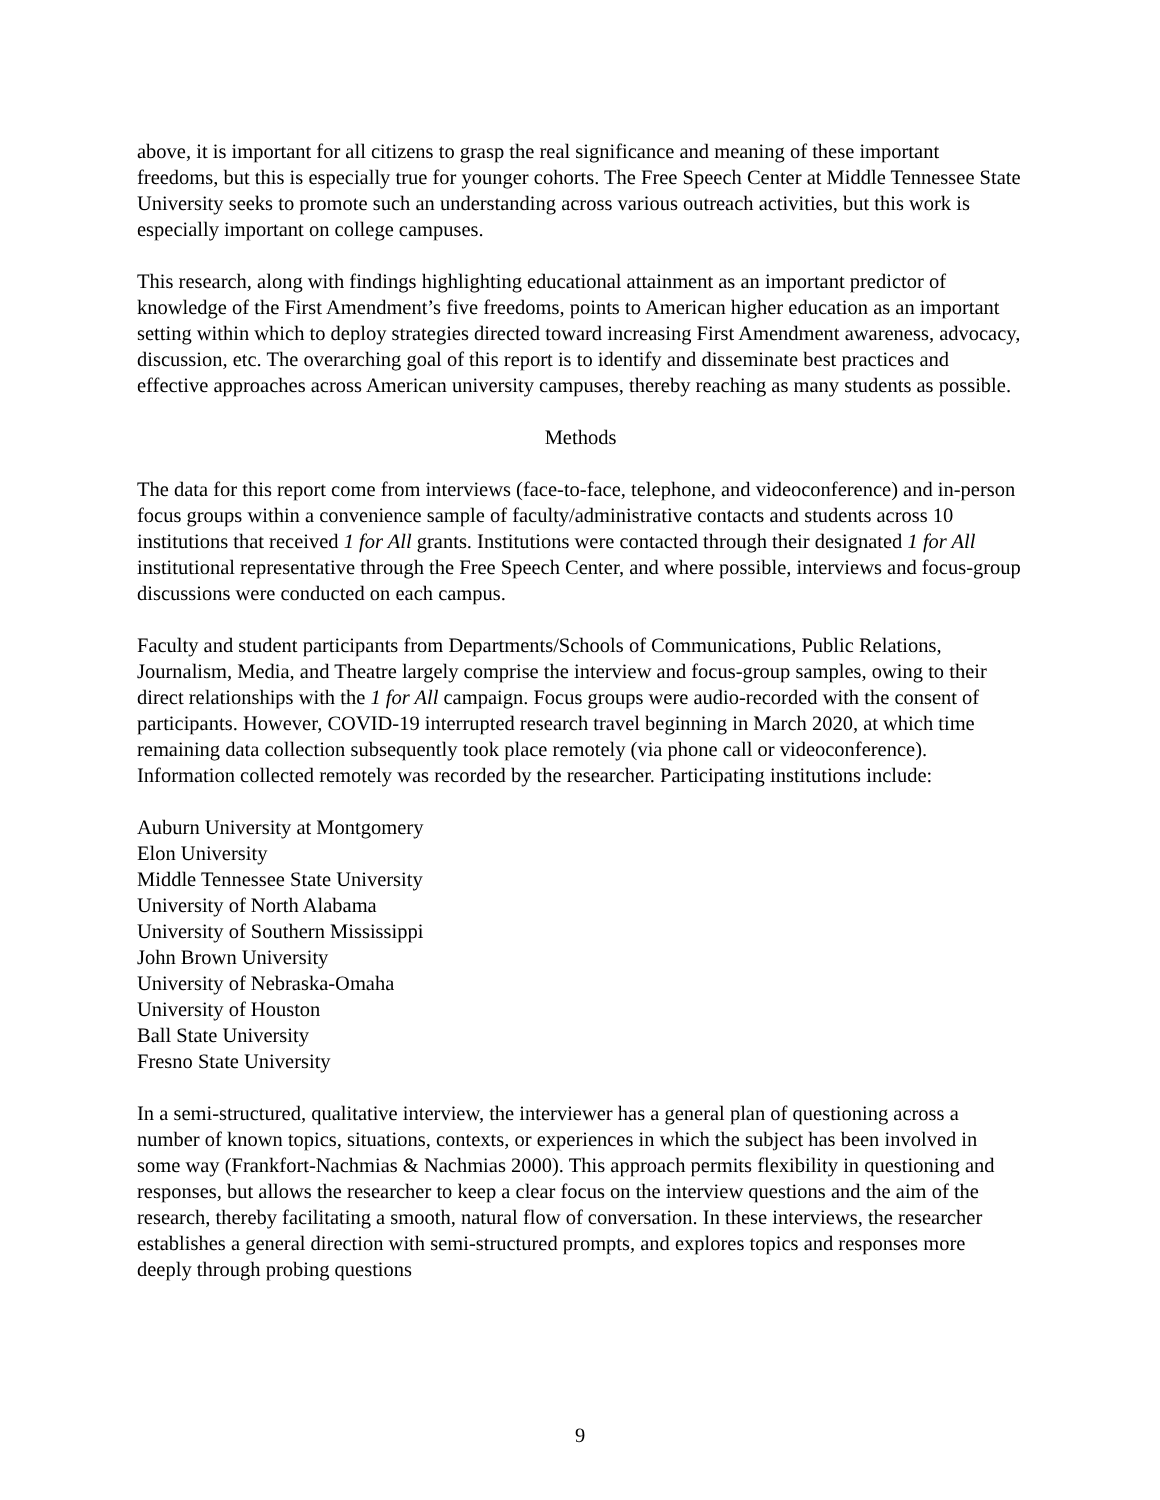above, it is important for all citizens to grasp the real significance and meaning of these important freedoms, but this is especially true for younger cohorts. The Free Speech Center at Middle Tennessee State University seeks to promote such an understanding across various outreach activities, but this work is especially important on college campuses.
This research, along with findings highlighting educational attainment as an important predictor of knowledge of the First Amendment’s five freedoms, points to American higher education as an important setting within which to deploy strategies directed toward increasing First Amendment awareness, advocacy, discussion, etc. The overarching goal of this report is to identify and disseminate best practices and effective approaches across American university campuses, thereby reaching as many students as possible.
Methods
The data for this report come from interviews (face-to-face, telephone, and videoconference) and in-person focus groups within a convenience sample of faculty/administrative contacts and students across 10 institutions that received 1 for All grants. Institutions were contacted through their designated 1 for All institutional representative through the Free Speech Center, and where possible, interviews and focus-group discussions were conducted on each campus.
Faculty and student participants from Departments/Schools of Communications, Public Relations, Journalism, Media, and Theatre largely comprise the interview and focus-group samples, owing to their direct relationships with the 1 for All campaign. Focus groups were audio-recorded with the consent of participants. However, COVID-19 interrupted research travel beginning in March 2020, at which time remaining data collection subsequently took place remotely (via phone call or videoconference). Information collected remotely was recorded by the researcher. Participating institutions include:
Auburn University at Montgomery
Elon University
Middle Tennessee State University
University of North Alabama
University of Southern Mississippi
John Brown University
University of Nebraska-Omaha
University of Houston
Ball State University
Fresno State University
In a semi-structured, qualitative interview, the interviewer has a general plan of questioning across a number of known topics, situations, contexts, or experiences in which the subject has been involved in some way (Frankfort-Nachmias & Nachmias 2000). This approach permits flexibility in questioning and responses, but allows the researcher to keep a clear focus on the interview questions and the aim of the research, thereby facilitating a smooth, natural flow of conversation. In these interviews, the researcher establishes a general direction with semi-structured prompts, and explores topics and responses more deeply through probing questions
9